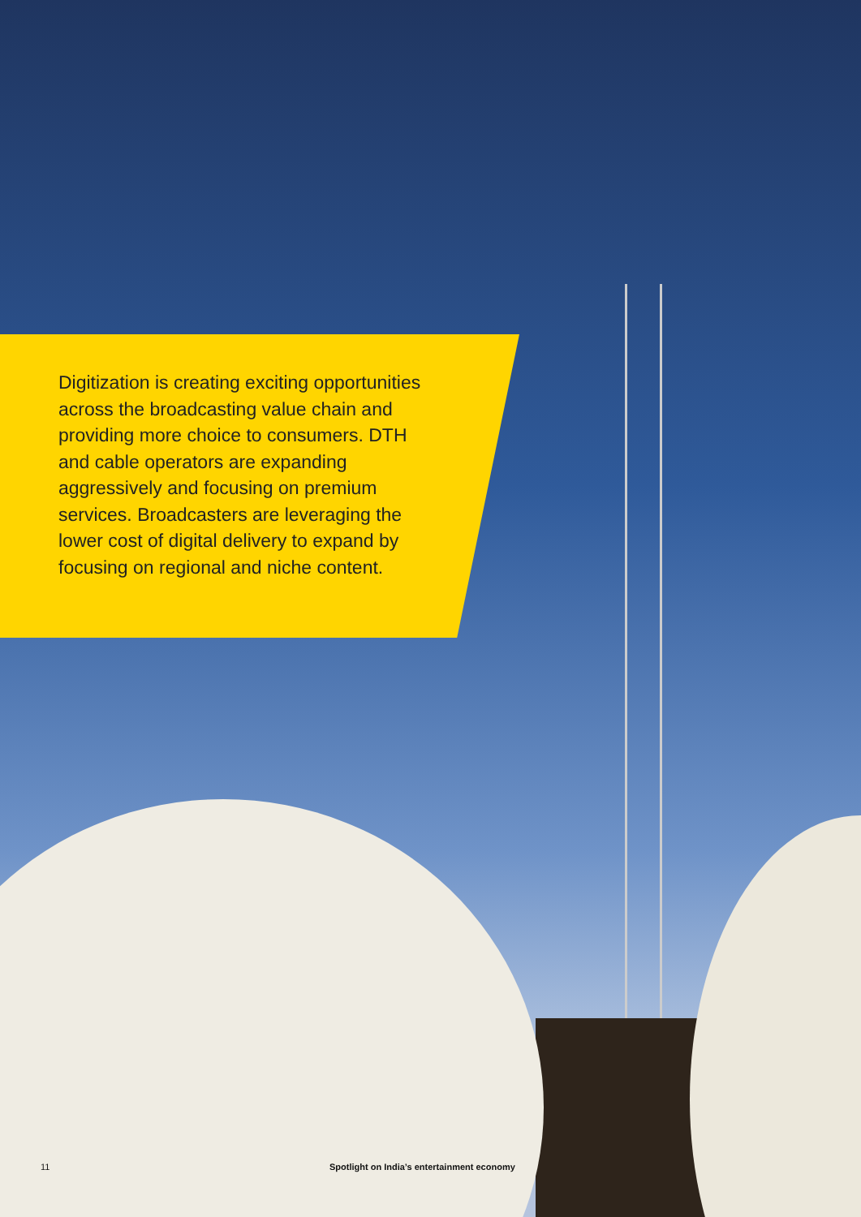Digitization is creating exciting opportunities across the broadcasting value chain and providing more choice to consumers. DTH and cable operators are expanding aggressively and focusing on premium services. Broadcasters are leveraging the lower cost of digital delivery to expand by focusing on regional and niche content.
11 Spotlight on India’s entertainment economy